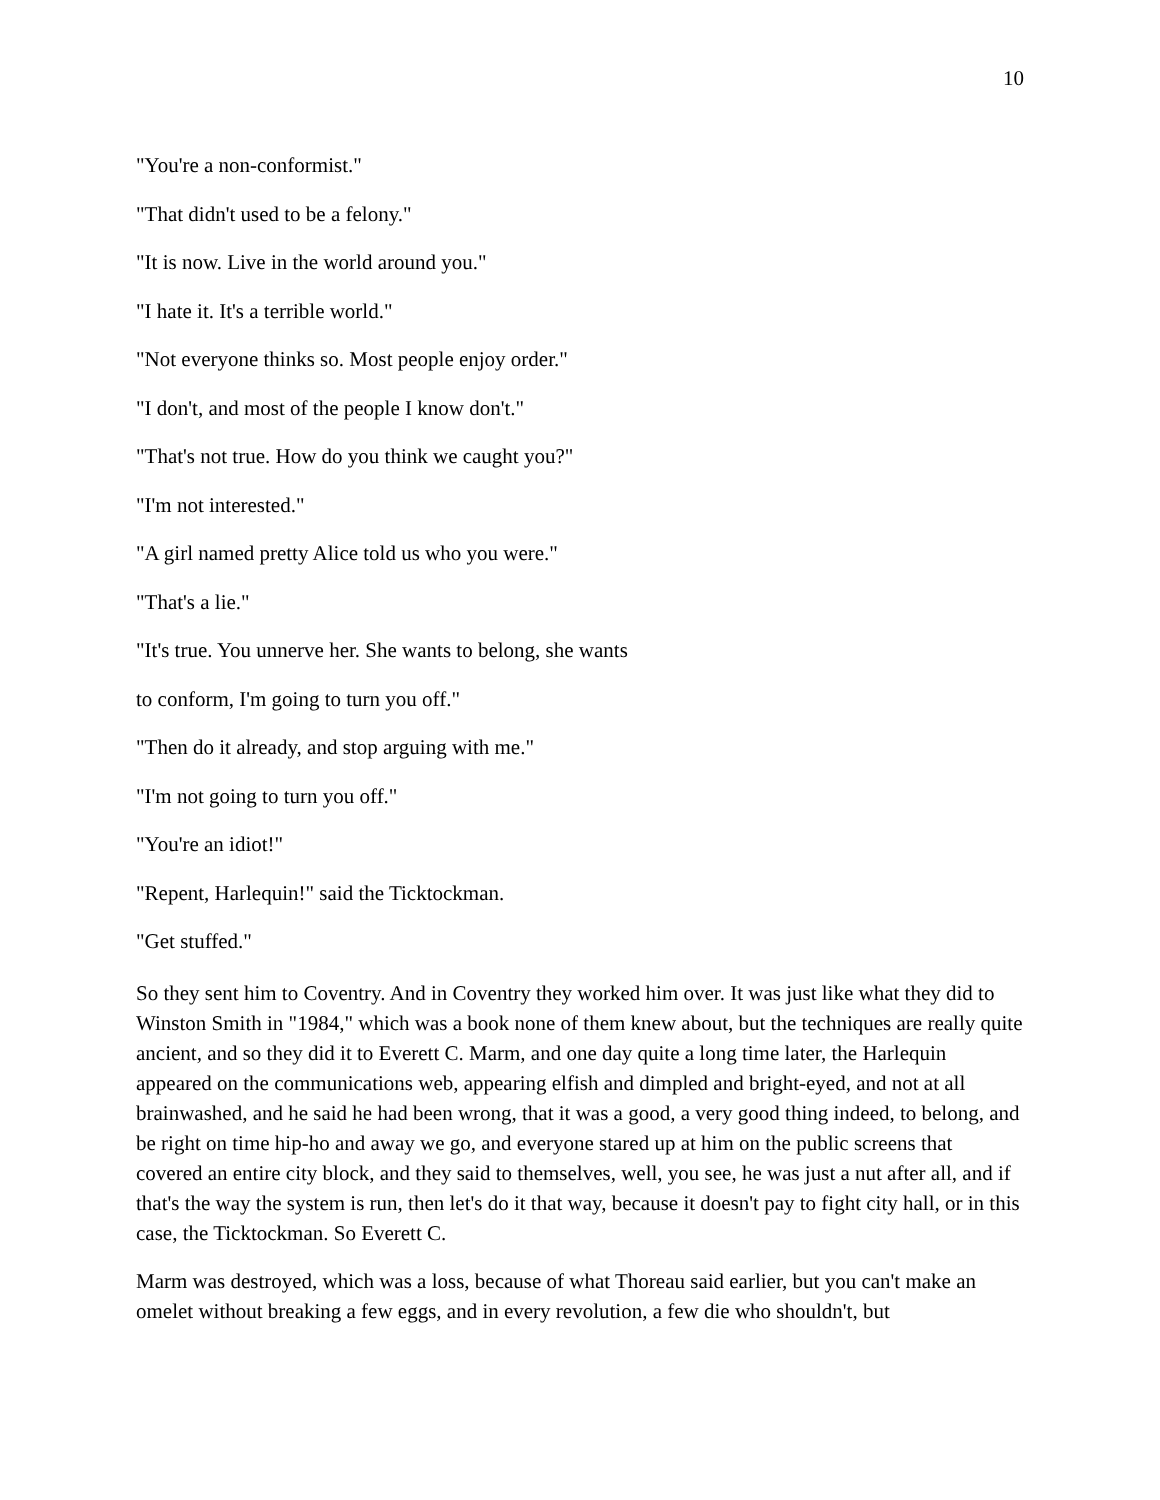10
"You're a non-conformist."
"That didn't used to be a felony."
"It is now. Live in the world around you."
"I hate it. It's a terrible world."
"Not everyone thinks so. Most people enjoy order."
"I don't, and most of the people I know don't."
"That's not true. How do you think we caught you?"
"I'm not interested."
"A girl named pretty Alice told us who you were."
"That's a lie."
"It's true. You unnerve her. She wants to belong, she wants
to conform, I'm going to turn you off."
"Then do it already, and stop arguing with me."
"I'm not going to turn you off."
"You're an idiot!"
"Repent, Harlequin!" said the Ticktockman.
"Get stuffed."
So they sent him to Coventry. And in Coventry they worked him over. It was just like what they did to Winston Smith in "1984," which was a book none of them knew about, but the techniques are really quite ancient, and so they did it to Everett C. Marm, and one day quite a long time later, the Harlequin appeared on the communications web, appearing elfish and dimpled and bright-eyed, and not at all brainwashed, and he said he had been wrong, that it was a good, a very good thing indeed, to belong, and be right on time hip-ho and away we go, and everyone stared up at him on the public screens that covered an entire city block, and they said to themselves, well, you see, he was just a nut after all, and if that's the way the system is run, then let's do it that way, because it doesn't pay to fight city hall, or in this case, the Ticktockman. So Everett C.
Marm was destroyed, which was a loss, because of what Thoreau said earlier, but you can't make an omelet without breaking a few eggs, and in every revolution, a few die who shouldn't, but